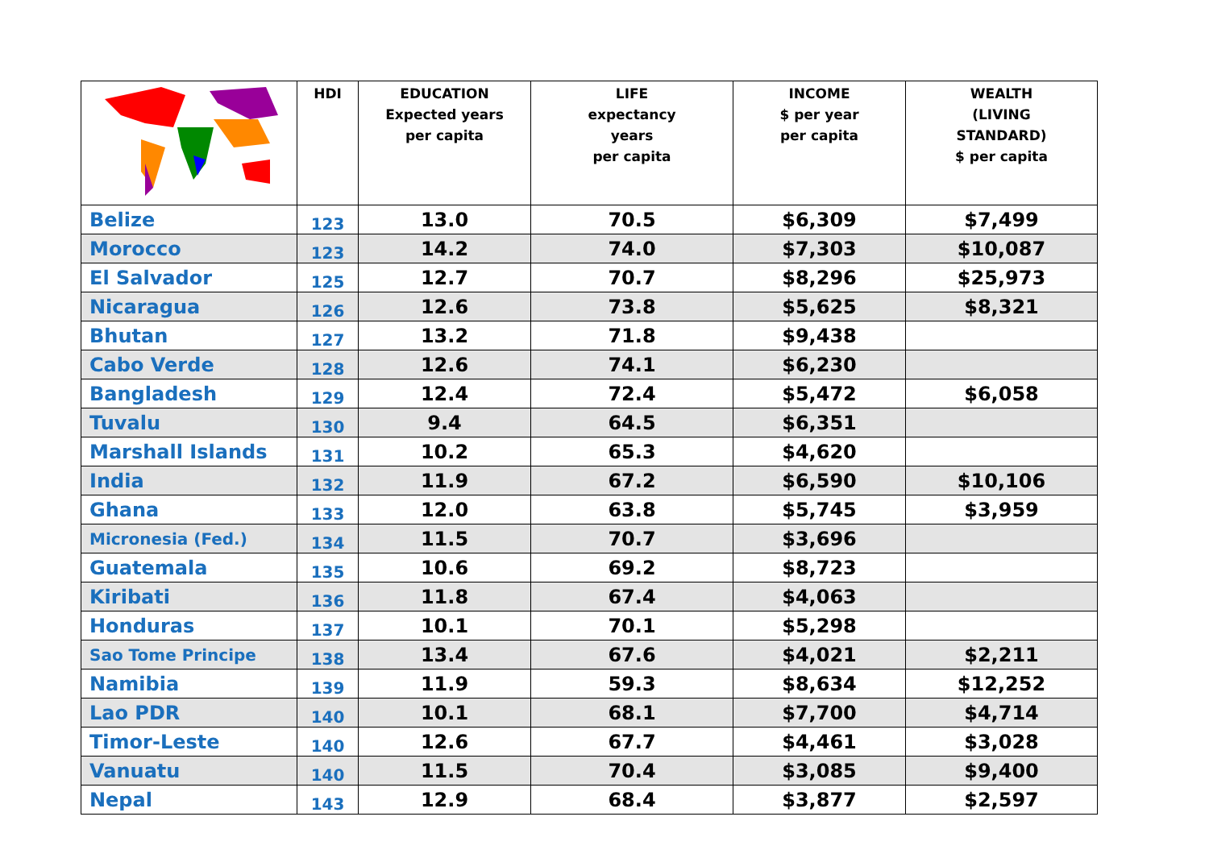| | HDI | EDUCATION Expected years per capita | LIFE expectancy years per capita | INCOME $ per year per capita | WEALTH (LIVING STANDARD) $ per capita |
| --- | --- | --- | --- | --- | --- |
| Belize | 123 | 13.0 | 70.5 | $6,309 | $7,499 |
| Morocco | 123 | 14.2 | 74.0 | $7,303 | $10,087 |
| El Salvador | 125 | 12.7 | 70.7 | $8,296 | $25,973 |
| Nicaragua | 126 | 12.6 | 73.8 | $5,625 | $8,321 |
| Bhutan | 127 | 13.2 | 71.8 | $9,438 | |
| Cabo Verde | 128 | 12.6 | 74.1 | $6,230 | |
| Bangladesh | 129 | 12.4 | 72.4 | $5,472 | $6,058 |
| Tuvalu | 130 | 9.4 | 64.5 | $6,351 | |
| Marshall Islands | 131 | 10.2 | 65.3 | $4,620 | |
| India | 132 | 11.9 | 67.2 | $6,590 | $10,106 |
| Ghana | 133 | 12.0 | 63.8 | $5,745 | $3,959 |
| Micronesia (Fed.) | 134 | 11.5 | 70.7 | $3,696 | |
| Guatemala | 135 | 10.6 | 69.2 | $8,723 | |
| Kiribati | 136 | 11.8 | 67.4 | $4,063 | |
| Honduras | 137 | 10.1 | 70.1 | $5,298 | |
| Sao Tome Principe | 138 | 13.4 | 67.6 | $4,021 | $2,211 |
| Namibia | 139 | 11.9 | 59.3 | $8,634 | $12,252 |
| Lao PDR | 140 | 10.1 | 68.1 | $7,700 | $4,714 |
| Timor-Leste | 140 | 12.6 | 67.7 | $4,461 | $3,028 |
| Vanuatu | 140 | 11.5 | 70.4 | $3,085 | $9,400 |
| Nepal | 143 | 12.9 | 68.4 | $3,877 | $2,597 |